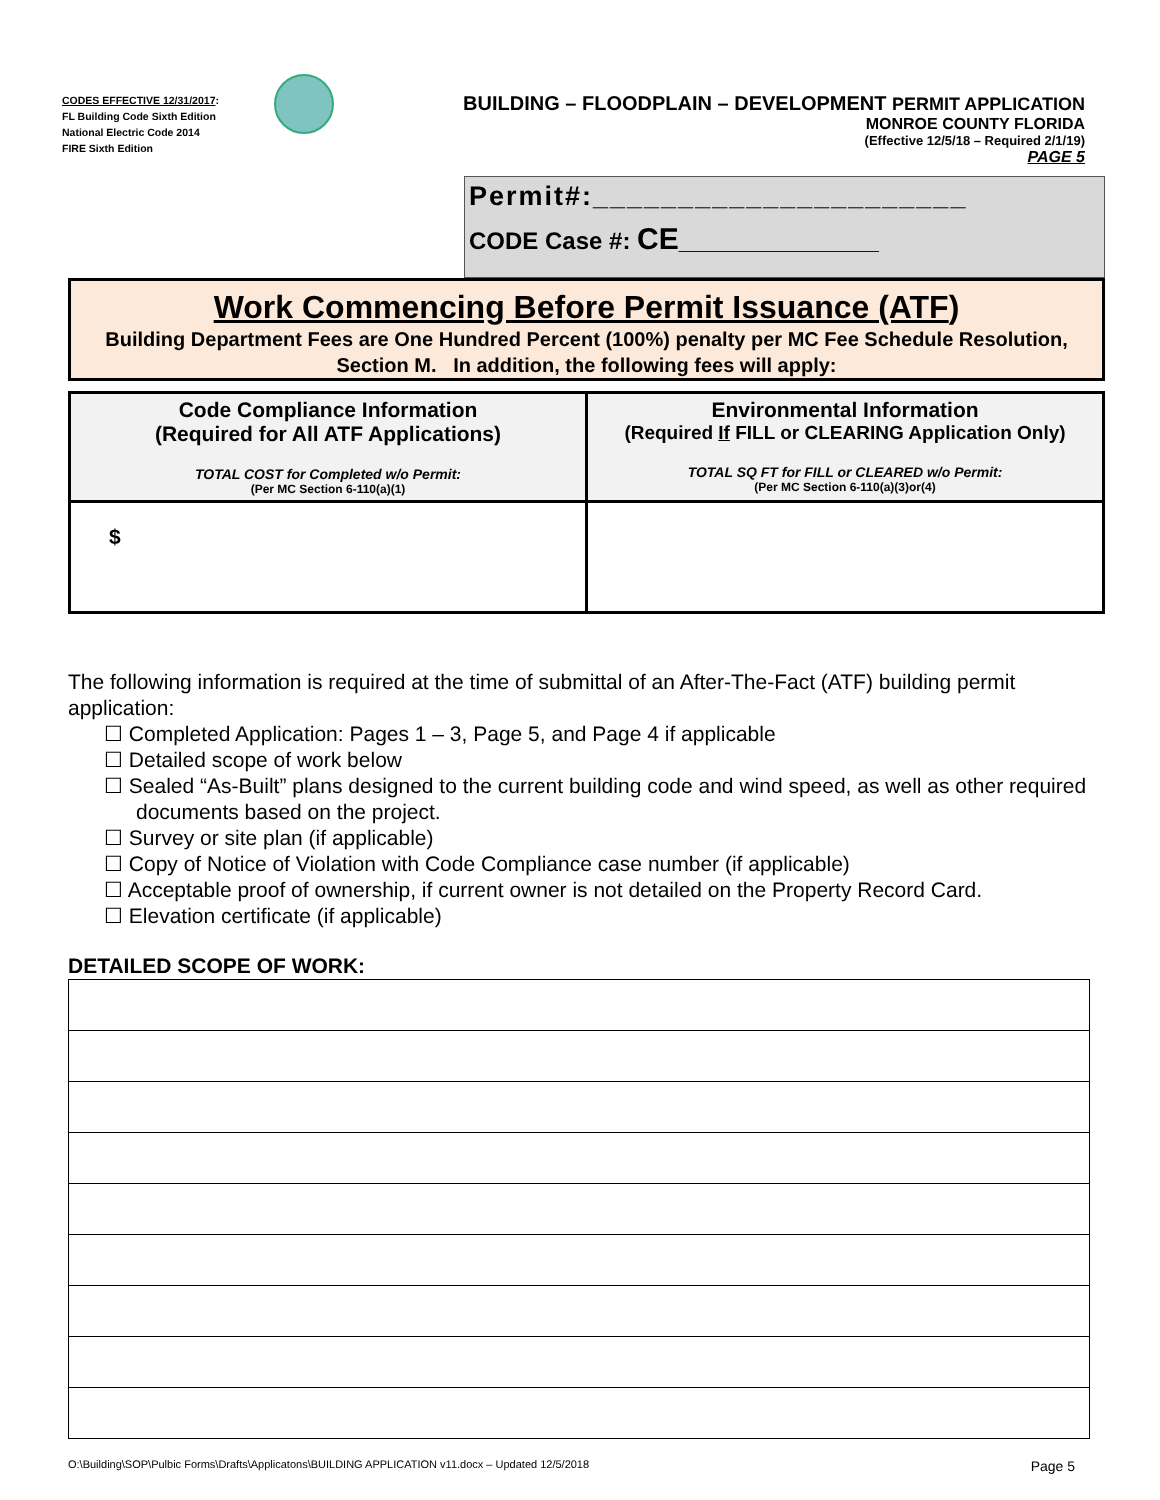CODES EFFECTIVE 12/31/2017:
FL Building Code Sixth Edition
National Electric Code 2014
FIRE Sixth Edition
BUILDING – FLOODPLAIN – DEVELOPMENT PERMIT APPLICATION
MONROE COUNTY FLORIDA
(Effective 12/5/18 – Required 2/1/19)
PAGE 5
Permit#:______________________
CODE Case #: CE_______________
Work Commencing Before Permit Issuance (ATF)
Building Department Fees are One Hundred Percent (100%) penalty per MC Fee Schedule Resolution, Section M. In addition, the following fees will apply:
| Code Compliance Information (Required for All ATF Applications) TOTAL COST for Completed w/o Permit: (Per MC Section 6-110(a)(1) | Environmental Information (Required If FILL or CLEARING Application Only) TOTAL SQ FT for FILL or CLEARED w/o Permit: (Per MC Section 6-110(a)(3)or(4) |
| $ | |
The following information is required at the time of submittal of an After-The-Fact (ATF) building permit application:
☐ Completed Application: Pages 1 – 3, Page 5, and Page 4 if applicable
☐ Detailed scope of work below
☐ Sealed “As-Built” plans designed to the current building code and wind speed, as well as other required documents based on the project.
☐ Survey or site plan (if applicable)
☐ Copy of Notice of Violation with Code Compliance case number (if applicable)
☐ Acceptable proof of ownership, if current owner is not detailed on the Property Record Card.
☐ Elevation certificate (if applicable)
DETAILED SCOPE OF WORK:
O:\Building\SOP\Pulbic Forms\Drafts\Applicatons\BUILDING APPLICATION v11.docx – Updated 12/5/2018 Page 5